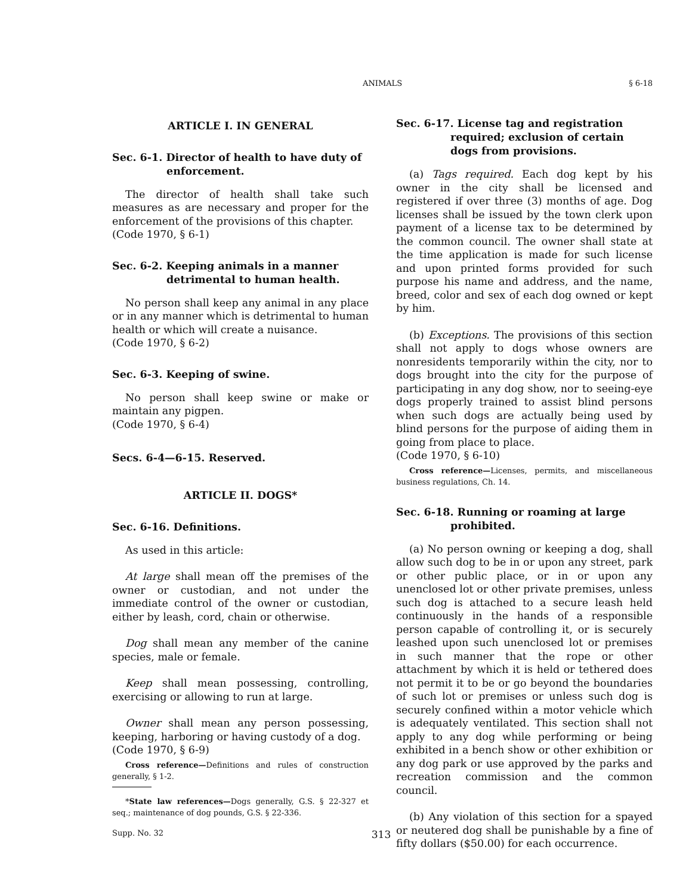ANIMALS § 6-18
ARTICLE I. IN GENERAL
Sec. 6-1. Director of health to have duty of enforcement.
The director of health shall take such measures as are necessary and proper for the enforcement of the provisions of this chapter.
(Code 1970, § 6-1)
Sec. 6-2. Keeping animals in a manner detrimental to human health.
No person shall keep any animal in any place or in any manner which is detrimental to human health or which will create a nuisance.
(Code 1970, § 6-2)
Sec. 6-3. Keeping of swine.
No person shall keep swine or make or maintain any pigpen.
(Code 1970, § 6-4)
Secs. 6-4—6-15. Reserved.
ARTICLE II. DOGS*
Sec. 6-16. Definitions.
As used in this article:
At large shall mean off the premises of the owner or custodian, and not under the immediate control of the owner or custodian, either by leash, cord, chain or otherwise.
Dog shall mean any member of the canine species, male or female.
Keep shall mean possessing, controlling, exercising or allowing to run at large.
Owner shall mean any person possessing, keeping, harboring or having custody of a dog.
(Code 1970, § 6-9)
Cross reference—Definitions and rules of construction generally, § 1-2.
*State law references—Dogs generally, G.S. § 22-327 et seq.; maintenance of dog pounds, G.S. § 22-336.
Sec. 6-17. License tag and registration required; exclusion of certain dogs from provisions.
(a) Tags required. Each dog kept by his owner in the city shall be licensed and registered if over three (3) months of age. Dog licenses shall be issued by the town clerk upon payment of a license tax to be determined by the common council. The owner shall state at the time application is made for such license and upon printed forms provided for such purpose his name and address, and the name, breed, color and sex of each dog owned or kept by him.
(b) Exceptions. The provisions of this section shall not apply to dogs whose owners are nonresidents temporarily within the city, nor to dogs brought into the city for the purpose of participating in any dog show, nor to seeing-eye dogs properly trained to assist blind persons when such dogs are actually being used by blind persons for the purpose of aiding them in going from place to place.
(Code 1970, § 6-10)
Cross reference—Licenses, permits, and miscellaneous business regulations, Ch. 14.
Sec. 6-18. Running or roaming at large prohibited.
(a) No person owning or keeping a dog, shall allow such dog to be in or upon any street, park or other public place, or in or upon any unenclosed lot or other private premises, unless such dog is attached to a secure leash held continuously in the hands of a responsible person capable of controlling it, or is securely leashed upon such unenclosed lot or premises in such manner that the rope or other attachment by which it is held or tethered does not permit it to be or go beyond the boundaries of such lot or premises or unless such dog is securely confined within a motor vehicle which is adequately ventilated. This section shall not apply to any dog while performing or being exhibited in a bench show or other exhibition or any dog park or use approved by the parks and recreation commission and the common council.
(b) Any violation of this section for a spayed or neutered dog shall be punishable by a fine of fifty dollars ($50.00) for each occurrence.
Supp. No. 32 313